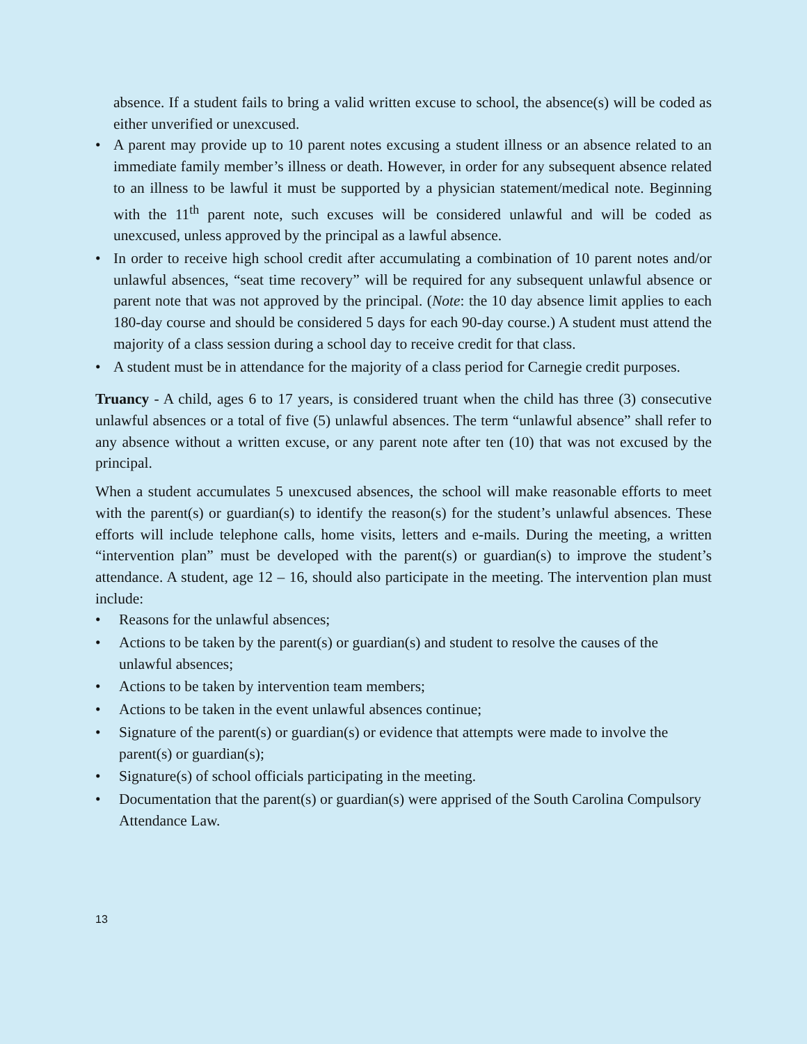absence. If a student fails to bring a valid written excuse to school, the absence(s) will be coded as either unverified or unexcused.
• A parent may provide up to 10 parent notes excusing a student illness or an absence related to an immediate family member’s illness or death. However, in order for any subsequent absence related to an illness to be lawful it must be supported by a physician statement/medical note. Beginning with the 11<sup>th</sup> parent note, such excuses will be considered unlawful and will be coded as unexcused, unless approved by the principal as a lawful absence.
• In order to receive high school credit after accumulating a combination of 10 parent notes and/or unlawful absences, “seat time recovery” will be required for any subsequent unlawful absence or parent note that was not approved by the principal. (Note: the 10 day absence limit applies to each 180-day course and should be considered 5 days for each 90-day course.) A student must attend the majority of a class session during a school day to receive credit for that class.
• A student must be in attendance for the majority of a class period for Carnegie credit purposes.
Truancy - A child, ages 6 to 17 years, is considered truant when the child has three (3) consecutive unlawful absences or a total of five (5) unlawful absences. The term “unlawful absence” shall refer to any absence without a written excuse, or any parent note after ten (10) that was not excused by the principal.
When a student accumulates 5 unexcused absences, the school will make reasonable efforts to meet with the parent(s) or guardian(s) to identify the reason(s) for the student’s unlawful absences. These efforts will include telephone calls, home visits, letters and e-mails. During the meeting, a written “intervention plan” must be developed with the parent(s) or guardian(s) to improve the student’s attendance. A student, age 12 – 16, should also participate in the meeting. The intervention plan must include:
• Reasons for the unlawful absences;
• Actions to be taken by the parent(s) or guardian(s) and student to resolve the causes of the unlawful absences;
• Actions to be taken by intervention team members;
• Actions to be taken in the event unlawful absences continue;
• Signature of the parent(s) or guardian(s) or evidence that attempts were made to involve the parent(s) or guardian(s);
• Signature(s) of school officials participating in the meeting.
• Documentation that the parent(s) or guardian(s) were apprised of the South Carolina Compulsory Attendance Law.
13